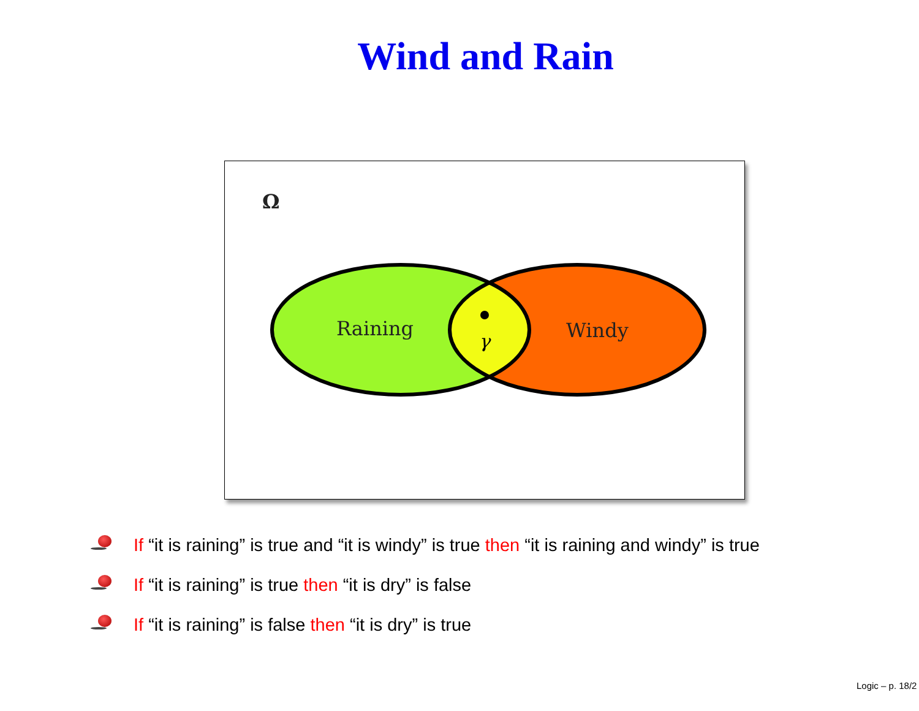Wind and Rain
Ω
Raining
Windy
γ
If “it is raining” is true and “it is windy” is true then “it is raining and windy” is true
If “it is raining” is true then “it is dry” is false
If “it is raining” is false then “it is dry” is true
Logic – p. 18/2